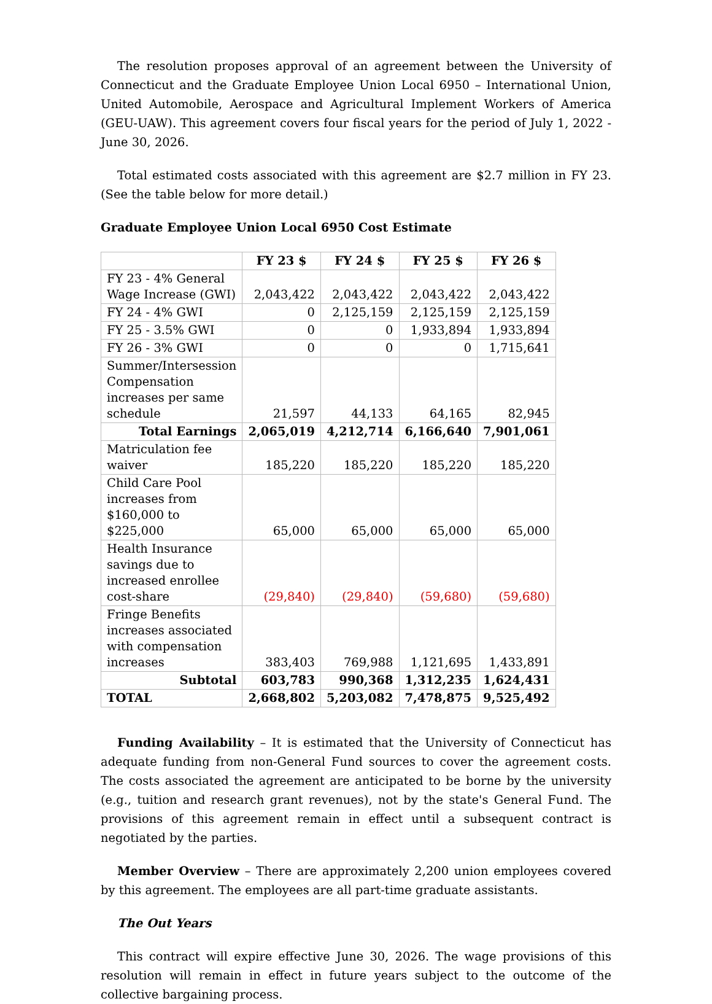The resolution proposes approval of an agreement between the University of Connecticut and the Graduate Employee Union Local 6950 – International Union, United Automobile, Aerospace and Agricultural Implement Workers of America (GEU-UAW). This agreement covers four fiscal years for the period of July 1, 2022 - June 30, 2026.
Total estimated costs associated with this agreement are $2.7 million in FY 23. (See the table below for more detail.)
Graduate Employee Union Local 6950 Cost Estimate
| | FY 23 $ | FY 24 $ | FY 25 $ | FY 26 $ |
| --- | --- | --- | --- | --- |
| FY 23 - 4% General Wage Increase (GWI) | 2,043,422 | 2,043,422 | 2,043,422 | 2,043,422 |
| FY 24 - 4% GWI | 0 | 2,125,159 | 2,125,159 | 2,125,159 |
| FY 25 - 3.5% GWI | 0 | 0 | 1,933,894 | 1,933,894 |
| FY 26 - 3% GWI | 0 | 0 | 0 | 1,715,641 |
| Summer/Intersession Compensation increases per same schedule | 21,597 | 44,133 | 64,165 | 82,945 |
| Total Earnings | 2,065,019 | 4,212,714 | 6,166,640 | 7,901,061 |
| Matriculation fee waiver | 185,220 | 185,220 | 185,220 | 185,220 |
| Child Care Pool increases from $160,000 to $225,000 | 65,000 | 65,000 | 65,000 | 65,000 |
| Health Insurance savings due to increased enrollee cost-share | (29,840) | (29,840) | (59,680) | (59,680) |
| Fringe Benefits increases associated with compensation increases | 383,403 | 769,988 | 1,121,695 | 1,433,891 |
| Subtotal | 603,783 | 990,368 | 1,312,235 | 1,624,431 |
| TOTAL | 2,668,802 | 5,203,082 | 7,478,875 | 9,525,492 |
Funding Availability – It is estimated that the University of Connecticut has adequate funding from non-General Fund sources to cover the agreement costs. The costs associated the agreement are anticipated to be borne by the university (e.g., tuition and research grant revenues), not by the state's General Fund. The provisions of this agreement remain in effect until a subsequent contract is negotiated by the parties.
Member Overview – There are approximately 2,200 union employees covered by this agreement. The employees are all part-time graduate assistants.
The Out Years
This contract will expire effective June 30, 2026. The wage provisions of this resolution will remain in effect in future years subject to the outcome of the collective bargaining process.